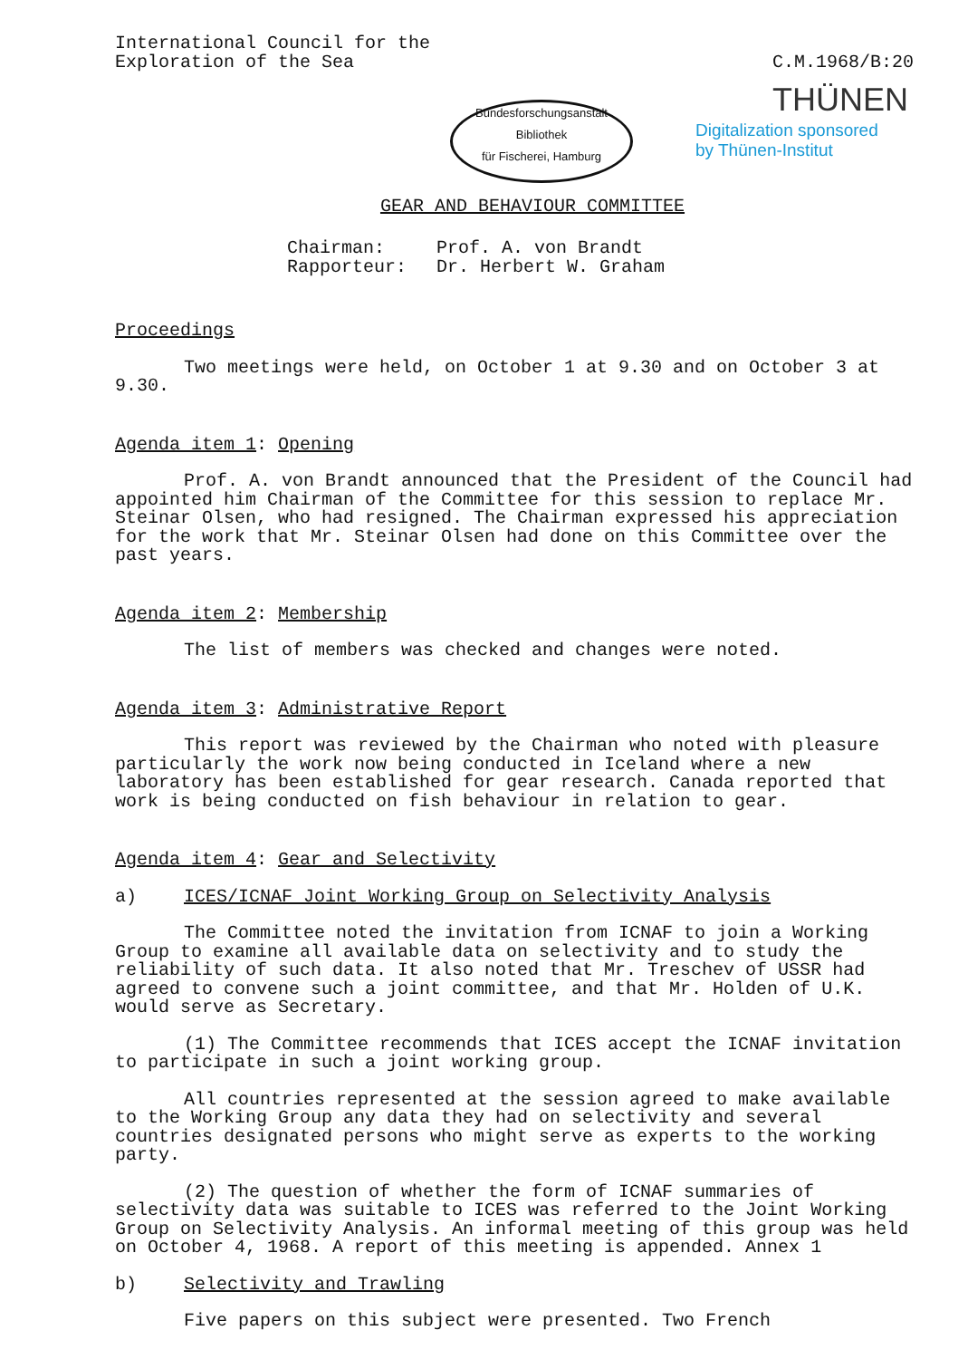International Council for the
Exploration of the Sea
C.M.1968/B:20
THÜNEN
Digitalization sponsored
by Thünen-Institut
Bundesforschungsanstalt
Bibliothek
für Fischerei, Hamburg
GEAR AND BEHAVIOUR COMMITTEE
Chairman: Prof. A. von Brandt Rapporteur: Dr. Herbert W. Graham
Proceedings
Two meetings were held, on October 1 at 9.30 and on October 3 at 9.30.
Agenda item 1: Opening
Prof. A. von Brandt announced that the President of the Council had appointed him Chairman of the Committee for this session to replace Mr. Steinar Olsen, who had resigned. The Chairman expressed his appreciation for the work that Mr. Steinar Olsen had done on this Committee over the past years.
Agenda item 2: Membership
The list of members was checked and changes were noted.
Agenda item 3: Administrative Report
This report was reviewed by the Chairman who noted with pleasure particularly the work now being conducted in Iceland where a new laboratory has been established for gear research. Canada reported that work is being conducted on fish behaviour in relation to gear.
Agenda item 4: Gear and Selectivity
a) ICES/ICNAF Joint Working Group on Selectivity Analysis
The Committee noted the invitation from ICNAF to join a Working Group to examine all available data on selectivity and to study the reliability of such data. It also noted that Mr. Treschev of USSR had agreed to convene such a joint committee, and that Mr. Holden of U.K. would serve as Secretary.
(1) The Committee recommends that ICES accept the ICNAF invitation to participate in such a joint working group.
All countries represented at the session agreed to make available to the Working Group any data they had on selectivity and several countries designated persons who might serve as experts to the working party.
(2) The question of whether the form of ICNAF summaries of selectivity data was suitable to ICES was referred to the Joint Working Group on Selectivity Analysis. An informal meeting of this group was held on October 4, 1968. A report of this meeting is appended. Annex 1
b) Selectivity and Trawling
Five papers on this subject were presented. Two French